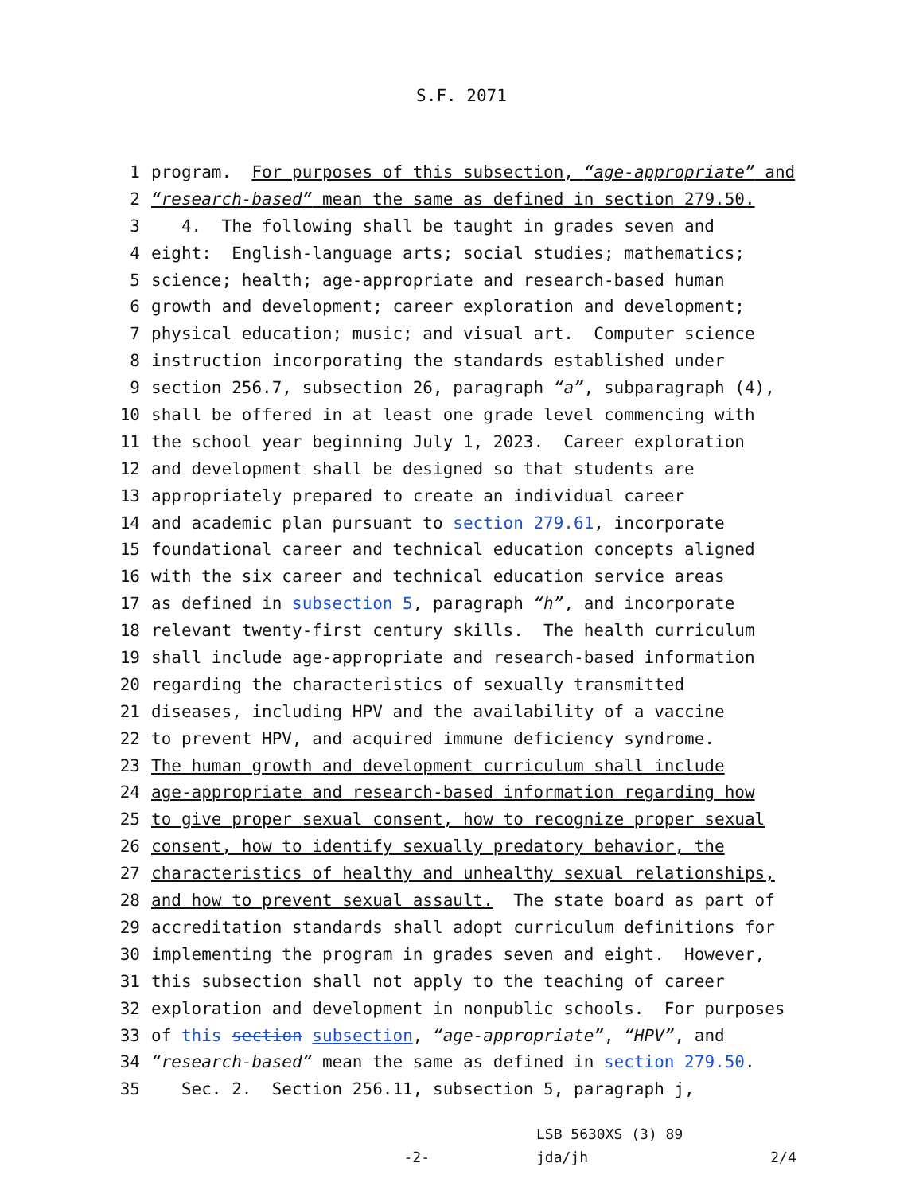S.F. 2071
1 program. For purposes of this subsection, “age-appropriate” and
2 “research-based” mean the same as defined in section 279.50.
3 4. The following shall be taught in grades seven and
4 eight: English-language arts; social studies; mathematics;
5 science; health; age-appropriate and research-based human
6 growth and development; career exploration and development;
7 physical education; music; and visual art. Computer science
8 instruction incorporating the standards established under
9 section 256.7, subsection 26, paragraph “a”, subparagraph (4),
10 shall be offered in at least one grade level commencing with
11 the school year beginning July 1, 2023. Career exploration
12 and development shall be designed so that students are
13 appropriately prepared to create an individual career
14 and academic plan pursuant to section 279.61, incorporate
15 foundational career and technical education concepts aligned
16 with the six career and technical education service areas
17 as defined in subsection 5, paragraph “h”, and incorporate
18 relevant twenty-first century skills. The health curriculum
19 shall include age-appropriate and research-based information
20 regarding the characteristics of sexually transmitted
21 diseases, including HPV and the availability of a vaccine
22 to prevent HPV, and acquired immune deficiency syndrome.
23 The human growth and development curriculum shall include
24 age-appropriate and research-based information regarding how
25 to give proper sexual consent, how to recognize proper sexual
26 consent, how to identify sexually predatory behavior, the
27 characteristics of healthy and unhealthy sexual relationships,
28 and how to prevent sexual assault. The state board as part of
29 accreditation standards shall adopt curriculum definitions for
30 implementing the program in grades seven and eight. However,
31 this subsection shall not apply to the teaching of career
32 exploration and development in nonpublic schools. For purposes
33 of this section subsection, “age-appropriate”, “HPV”, and
34 “research-based” mean the same as defined in section 279.50.
35 Sec. 2. Section 256.11, subsection 5, paragraph j,
-2-
LSB 5630XS (3) 89
jda/jh
2/4